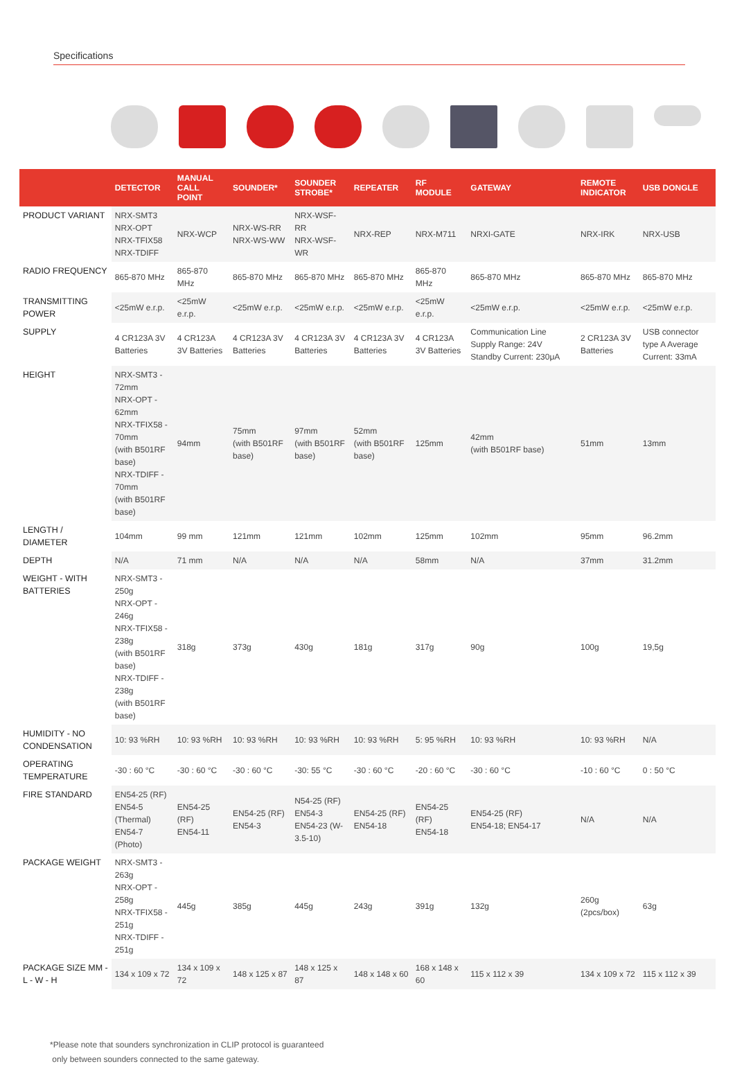Specifications
| | DETECTOR | MANUAL CALL POINT | SOUNDER* | SOUNDER STROBE* | REPEATER | RF MODULE | GATEWAY | REMOTE INDICATOR | USB DONGLE |
| --- | --- | --- | --- | --- | --- | --- | --- | --- | --- |
| PRODUCT VARIANT | NRX-SMT3 NRX-OPT NRX-TFIX58 NRX-TDIFF | NRX-WCP | NRX-WS-RR NRX-WS-WW | NRX-WSF-RR NRX-WSF-WR | NRX-REP | NRX-M711 | NRXI-GATE | NRX-IRK | NRX-USB |
| RADIO FREQUENCY | 865-870 MHz | 865-870 MHz | 865-870 MHz | 865-870 MHz | 865-870 MHz | 865-870 MHz | 865-870 MHz | 865-870 MHz | 865-870 MHz |
| TRANSMITTING POWER | <25mW e.r.p. | <25mW e.r.p. | <25mW e.r.p. | <25mW e.r.p. | <25mW e.r.p. | <25mW e.r.p. | <25mW e.r.p. | <25mW e.r.p. | <25mW e.r.p. |
| SUPPLY | 4 CR123A 3V Batteries | 4 CR123A 3V Batteries | 4 CR123A 3V Batteries | 4 CR123A 3V Batteries | 4 CR123A 3V Batteries | 4 CR123A 3V Batteries | Communication Line Supply Range: 24V Standby Current: 230μA | 2 CR123A 3V Batteries | USB connector type A Average Current: 33mA |
| HEIGHT | NRX-SMT3 - 72mm NRX-OPT - 62mm NRX-TFIX58 - 70mm (with B501RF base) NRX-TDIFF - 70mm (with B501RF base) | 94mm | 75mm (with B501RF base) | 97mm (with B501RF base) | 52mm (with B501RF base) | 125mm | 42mm (with B501RF base) | 51mm | 13mm |
| LENGTH / DIAMETER | 104mm | 99 mm | 121mm | 121mm | 102mm | 125mm | 102mm | 95mm | 96.2mm |
| DEPTH | N/A | 71 mm | N/A | N/A | N/A | 58mm | N/A | 37mm | 31.2mm |
| WEIGHT - WITH BATTERIES | NRX-SMT3 - 250g NRX-OPT - 246g NRX-TFIX58 - 238g (with B501RF base) NRX-TDIFF - 238g (with B501RF base) | 318g | 373g | 430g | 181g | 317g | 90g | 100g | 19,5g |
| HUMIDITY - NO CONDENSATION | 10: 93 %RH | 10: 93 %RH | 10: 93 %RH | 10: 93 %RH | 10: 93 %RH | 5: 95 %RH | 10: 93 %RH | 10: 93 %RH | N/A |
| OPERATING TEMPERATURE | -30 : 60 °C | -30 : 60 °C | -30 : 60 °C | -30: 55 °C | -30 : 60 °C | -20 : 60 °C | -30 : 60 °C | -10 : 60 °C | 0 : 50 °C |
| FIRE STANDARD | EN54-25 (RF) EN54-5 (Thermal) EN54-7 (Photo) | EN54-25 (RF) EN54-11 | EN54-25 (RF) EN54-3 | N54-25 (RF) EN54-3 EN54-23 (W-3.5-10) | EN54-25 (RF) EN54-18 | EN54-25 (RF) EN54-18 | EN54-25 (RF) EN54-18; EN54-17 | N/A | N/A |
| PACKAGE WEIGHT | NRX-SMT3 - 263g NRX-OPT - 258g NRX-TFIX58 - 251g NRX-TDIFF - 251g | 445g | 385g | 445g | 243g | 391g | 132g | 260g (2pcs/box) | 63g |
| PACKAGE SIZE MM - L - W - H | 134 x 109 x 72 | 134 x 109 x 72 | 148 x 125 x 87 | 148 x 125 x 87 | 148 x 148 x 60 | 168 x 148 x 60 | 115 x 112 x 39 | 134 x 109 x 72 | 115 x 112 x 39 |
*Please note that sounders synchronization in CLIP protocol is guaranteed
only between sounders connected to the same gateway.